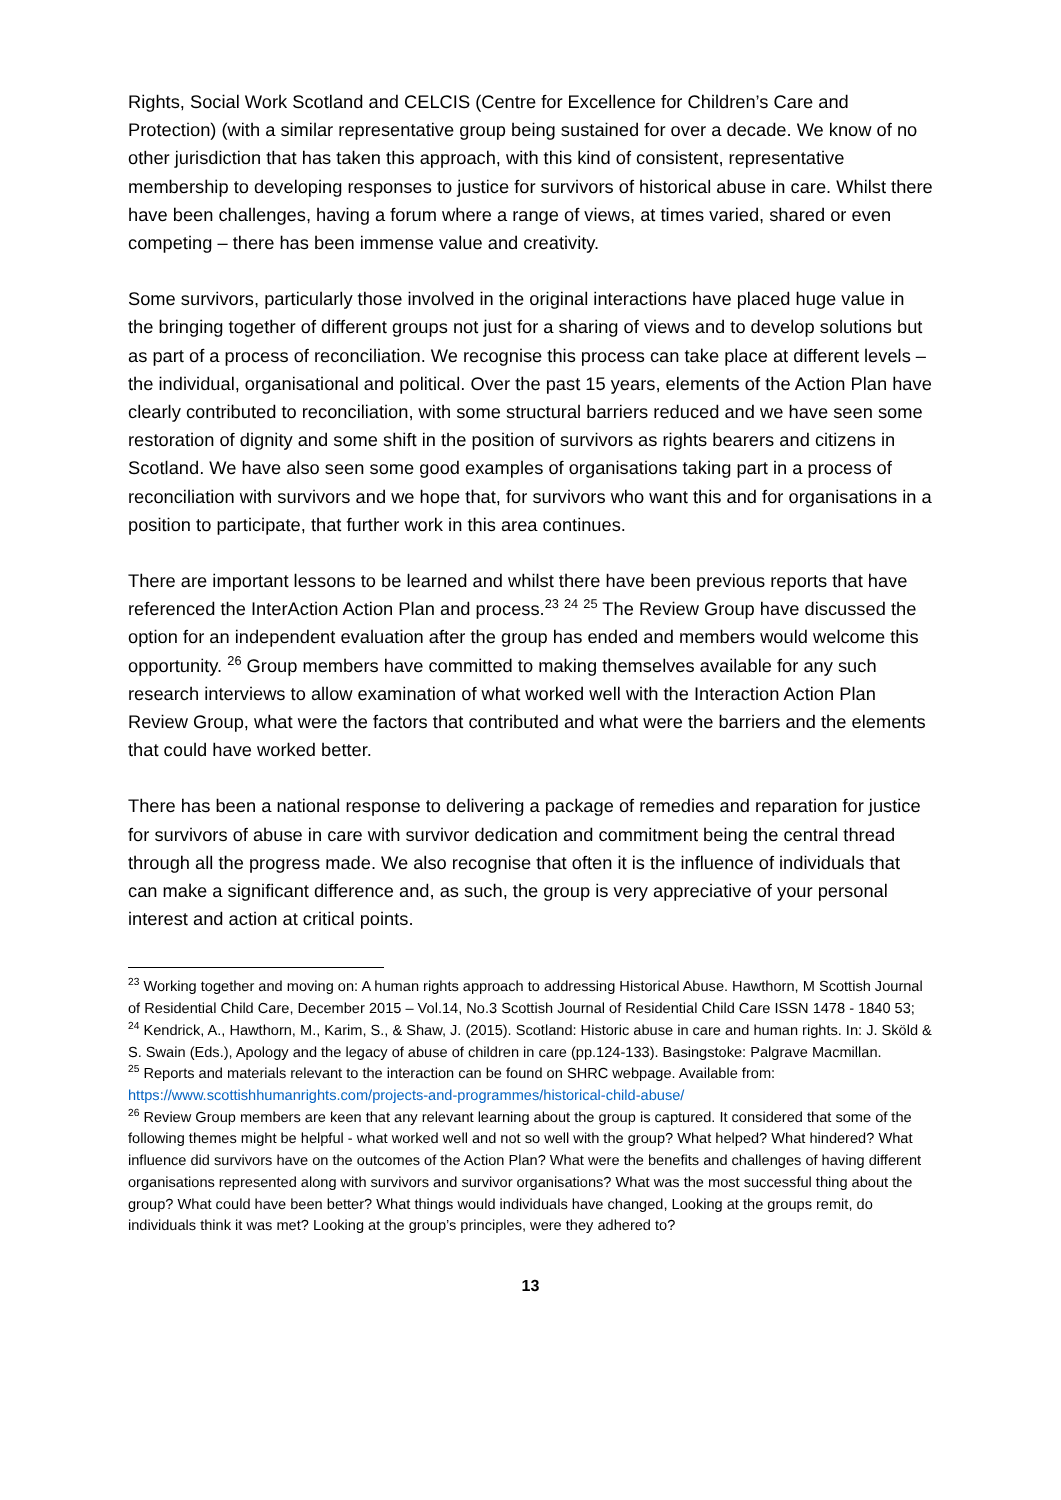Rights, Social Work Scotland and CELCIS (Centre for Excellence for Children’s Care and Protection) (with a similar representative group being sustained for over a decade. We know of no other jurisdiction that has taken this approach, with this kind of consistent, representative membership to developing responses to justice for survivors of historical abuse in care. Whilst there have been challenges, having a forum where a range of views, at times varied, shared or even competing – there has been immense value and creativity.
Some survivors, particularly those involved in the original interactions have placed huge value in the bringing together of different groups not just for a sharing of views and to develop solutions but as part of a process of reconciliation. We recognise this process can take place at different levels – the individual, organisational and political. Over the past 15 years, elements of the Action Plan have clearly contributed to reconciliation, with some structural barriers reduced and we have seen some restoration of dignity and some shift in the position of survivors as rights bearers and citizens in Scotland. We have also seen some good examples of organisations taking part in a process of reconciliation with survivors and we hope that, for survivors who want this and for organisations in a position to participate, that further work in this area continues.
There are important lessons to be learned and whilst there have been previous reports that have referenced the InterAction Action Plan and process.<sup>23</sup> <sup>24</sup> <sup>25</sup> The Review Group have discussed the option for an independent evaluation after the group has ended and members would welcome this opportunity. <sup>26</sup> Group members have committed to making themselves available for any such research interviews to allow examination of what worked well with the Interaction Action Plan Review Group, what were the factors that contributed and what were the barriers and the elements that could have worked better.
There has been a national response to delivering a package of remedies and reparation for justice for survivors of abuse in care with survivor dedication and commitment being the central thread through all the progress made. We also recognise that often it is the influence of individuals that can make a significant difference and, as such, the group is very appreciative of your personal interest and action at critical points.
<sup>23</sup> Working together and moving on: A human rights approach to addressing Historical Abuse. Hawthorn, M Scottish Journal of Residential Child Care, December 2015 – Vol.14, No.3 Scottish Journal of Residential Child Care ISSN 1478 - 1840 53;
<sup>24</sup> Kendrick, A., Hawthorn, M., Karim, S., & Shaw, J. (2015). Scotland: Historic abuse in care and human rights. In: J. Sköld & S. Swain (Eds.), Apology and the legacy of abuse of children in care (pp.124-133). Basingstoke: Palgrave Macmillan.
<sup>25</sup> Reports and materials relevant to the interaction can be found on SHRC webpage. Available from: https://www.scottishhumanrights.com/projects-and-programmes/historical-child-abuse/
<sup>26</sup> Review Group members are keen that any relevant learning about the group is captured. It considered that some of the following themes might be helpful - what worked well and not so well with the group? What helped? What hindered? What influence did survivors have on the outcomes of the Action Plan? What were the benefits and challenges of having different organisations represented along with survivors and survivor organisations? What was the most successful thing about the group? What could have been better? What things would individuals have changed, Looking at the groups remit, do individuals think it was met? Looking at the group’s principles, were they adhered to?
13